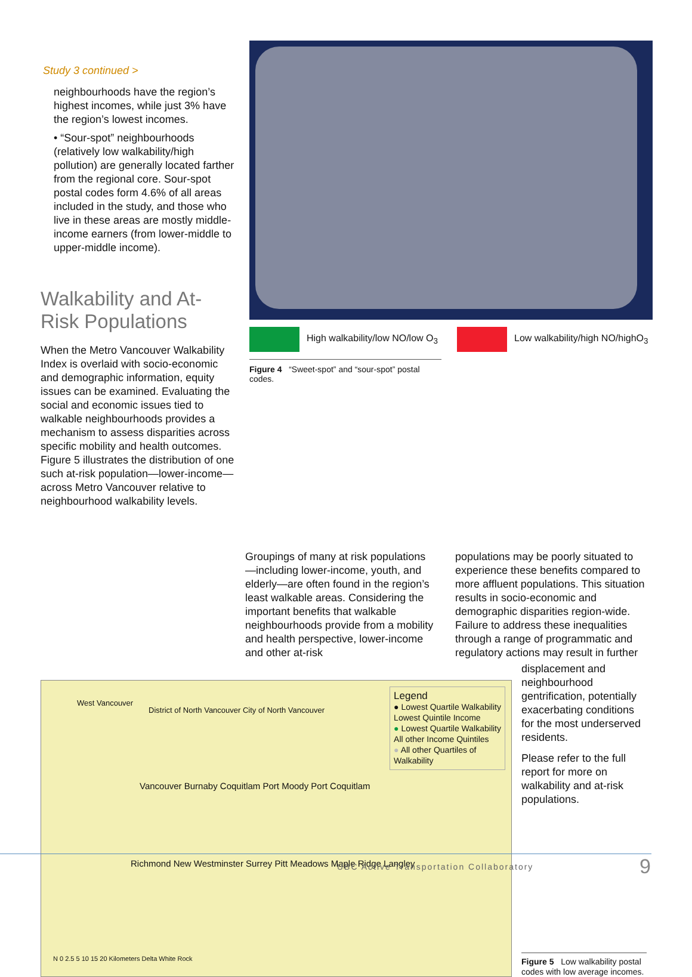Study 3 continued >
neighbourhoods have the region’s highest incomes, while just 3% have the region’s lowest incomes.
• “Sour-spot” neighbourhoods (relatively low walkability/high pollution) are generally located farther from the regional core. Sour-spot postal codes form 4.6% of all areas included in the study, and those who live in these areas are mostly middle-income earners (from lower-middle to upper-middle income).
Walkability and At-Risk Populations
When the Metro Vancouver Walkability Index is overlaid with socio-economic and demographic information, equity issues can be examined. Evaluating the social and economic issues tied to walkable neighbourhoods provides a mechanism to assess disparities across specific mobility and health outcomes. Figure 5 illustrates the distribution of one such at-risk population—lower-income—across Metro Vancouver relative to neighbourhood walkability levels.
High walkability/low NO/low O<sub>3</sub>
Low walkability/high NO/highO<sub>3</sub>
Figure 4 “Sweet-spot” and “sour-spot” postal codes.
Groupings of many at risk populations—including lower-income, youth, and elderly—are often found in the region’s least walkable areas. Considering the important benefits that walkable neighbourhoods provide from a mobility and health perspective, lower-income and other at-risk
populations may be poorly situated to experience these benefits compared to more affluent populations. This situation results in socio-economic and demographic disparities region-wide. Failure to address these inequalities through a range of programmatic and regulatory actions may result in further
Legend
● Lowest Quartile Walkability
Lowest Quintile Income
● Lowest Quartile Walkability
All other Income Quintiles
● All other Quartiles of
Walkability
West Vancouver
District of North Vancouver City of North Vancouver
Vancouver Burnaby Coquitlam Port Moody Port Coquitlam
Richmond New Westminster Surrey Pitt Meadows Maple Ridge Langley
N 0 2.5 5 10 15 20 Kilometers Delta White Rock
displacement and neighbourhood gentrification, potentially exacerbating conditions for the most underserved residents.
Please refer to the full report for more on walkability and at-risk populations.
Figure 5 Low walkability postal codes with low average incomes.
UBC Active Transportation Collaboratory
9